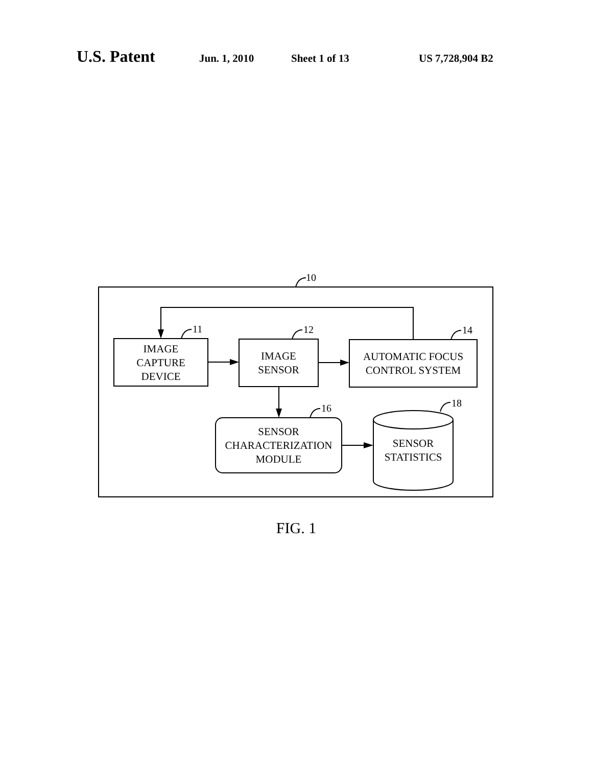U.S. Patent Jun. 1, 2010 Sheet 1 of 13 US 7,728,904 B2
10
11 12 14
16 18
IMAGE
CAPTURE
DEVICE
IMAGE
SENSOR
AUTOMATIC FOCUS
CONTROL SYSTEM
SENSOR
CHARACTERIZATION
MODULE
SENSOR
STATISTICS
FIG. 1